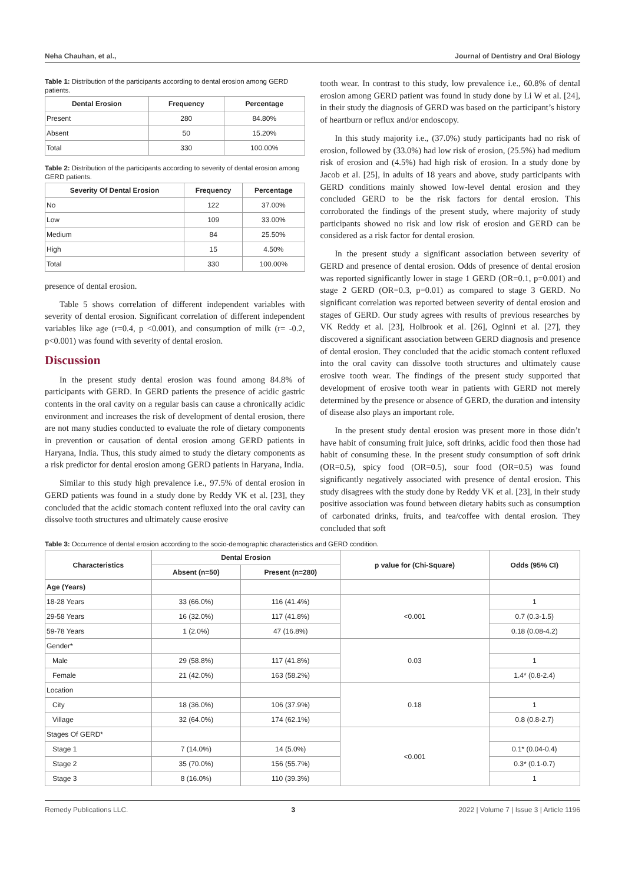Neha Chauhan, et al., Journal of Dentistry and Oral Biology
Table 1: Distribution of the participants according to dental erosion among GERD patients.
| Dental Erosion | Frequency | Percentage |
| --- | --- | --- |
| Present | 280 | 84.80% |
| Absent | 50 | 15.20% |
| Total | 330 | 100.00% |
Table 2: Distribution of the participants according to severity of dental erosion among GERD patients.
| Severity Of Dental Erosion | Frequency | Percentage |
| --- | --- | --- |
| No | 122 | 37.00% |
| Low | 109 | 33.00% |
| Medium | 84 | 25.50% |
| High | 15 | 4.50% |
| Total | 330 | 100.00% |
presence of dental erosion.
Table 5 shows correlation of different independent variables with severity of dental erosion. Significant correlation of different independent variables like age (r=0.4, p <0.001), and consumption of milk (r= -0.2, p<0.001) was found with severity of dental erosion.
Discussion
In the present study dental erosion was found among 84.8% of participants with GERD. In GERD patients the presence of acidic gastric contents in the oral cavity on a regular basis can cause a chronically acidic environment and increases the risk of development of dental erosion, there are not many studies conducted to evaluate the role of dietary components in prevention or causation of dental erosion among GERD patients in Haryana, India. Thus, this study aimed to study the dietary components as a risk predictor for dental erosion among GERD patients in Haryana, India.
Similar to this study high prevalence i.e., 97.5% of dental erosion in GERD patients was found in a study done by Reddy VK et al. [23], they concluded that the acidic stomach content refluxed into the oral cavity can dissolve tooth structures and ultimately cause erosive
tooth wear. In contrast to this study, low prevalence i.e., 60.8% of dental erosion among GERD patient was found in study done by Li W et al. [24], in their study the diagnosis of GERD was based on the participant’s history of heartburn or reflux and/or endoscopy.
In this study majority i.e., (37.0%) study participants had no risk of erosion, followed by (33.0%) had low risk of erosion, (25.5%) had medium risk of erosion and (4.5%) had high risk of erosion. In a study done by Jacob et al. [25], in adults of 18 years and above, study participants with GERD conditions mainly showed low-level dental erosion and they concluded GERD to be the risk factors for dental erosion. This corroborated the findings of the present study, where majority of study participants showed no risk and low risk of erosion and GERD can be considered as a risk factor for dental erosion.
In the present study a significant association between severity of GERD and presence of dental erosion. Odds of presence of dental erosion was reported significantly lower in stage 1 GERD (OR=0.1, p=0.001) and stage 2 GERD (OR=0.3, p=0.01) as compared to stage 3 GERD. No significant correlation was reported between severity of dental erosion and stages of GERD. Our study agrees with results of previous researches by VK Reddy et al. [23], Holbrook et al. [26], Oginni et al. [27], they discovered a significant association between GERD diagnosis and presence of dental erosion. They concluded that the acidic stomach content refluxed into the oral cavity can dissolve tooth structures and ultimately cause erosive tooth wear. The findings of the present study supported that development of erosive tooth wear in patients with GERD not merely determined by the presence or absence of GERD, the duration and intensity of disease also plays an important role.
In the present study dental erosion was present more in those didn’t have habit of consuming fruit juice, soft drinks, acidic food then those had habit of consuming these. In the present study consumption of soft drink (OR=0.5), spicy food (OR=0.5), sour food (OR=0.5) was found significantly negatively associated with presence of dental erosion. This study disagrees with the study done by Reddy VK et al. [23], in their study positive association was found between dietary habits such as consumption of carbonated drinks, fruits, and tea/coffee with dental erosion. They concluded that soft
Table 3: Occurrence of dental erosion according to the socio-demographic characteristics and GERD condition.
| Characteristics | Dental Erosion | | p value for (Chi-Square) | Odds (95% CI) |
| --- | --- | --- | --- | --- |
| | Absent (n=50) | Present (n=280) | | |
| Age (Years) | | | | |
| 18-28 Years | 33 (66.0%) | 116 (41.4%) | <0.001 | 1 |
| 29-58 Years | 16 (32.0%) | 117 (41.8%) | | 0.7 (0.3-1.5) |
| 59-78 Years | 1 (2.0%) | 47 (16.8%) | | 0.18 (0.08-4.2) |
| Gender* | | | 0.03 | |
| Male | 29 (58.8%) | 117 (41.8%) | | 1 |
| Female | 21 (42.0%) | 163 (58.2%) | | 1.4* (0.8-2.4) |
| Location | | | 0.18 | |
| City | 18 (36.0%) | 106 (37.9%) | | 1 |
| Village | 32 (64.0%) | 174 (62.1%) | | 0.8 (0.8-2.7) |
| Stages Of GERD* | | | <0.001 | |
| Stage 1 | 7 (14.0%) | 14 (5.0%) | | 0.1* (0.04-0.4) |
| Stage 2 | 35 (70.0%) | 156 (55.7%) | | 0.3* (0.1-0.7) |
| Stage 3 | 8 (16.0%) | 110 (39.3%) | | 1 |
Remedy Publications LLC. 3 2022 | Volume 7 | Issue 3 | Article 1196